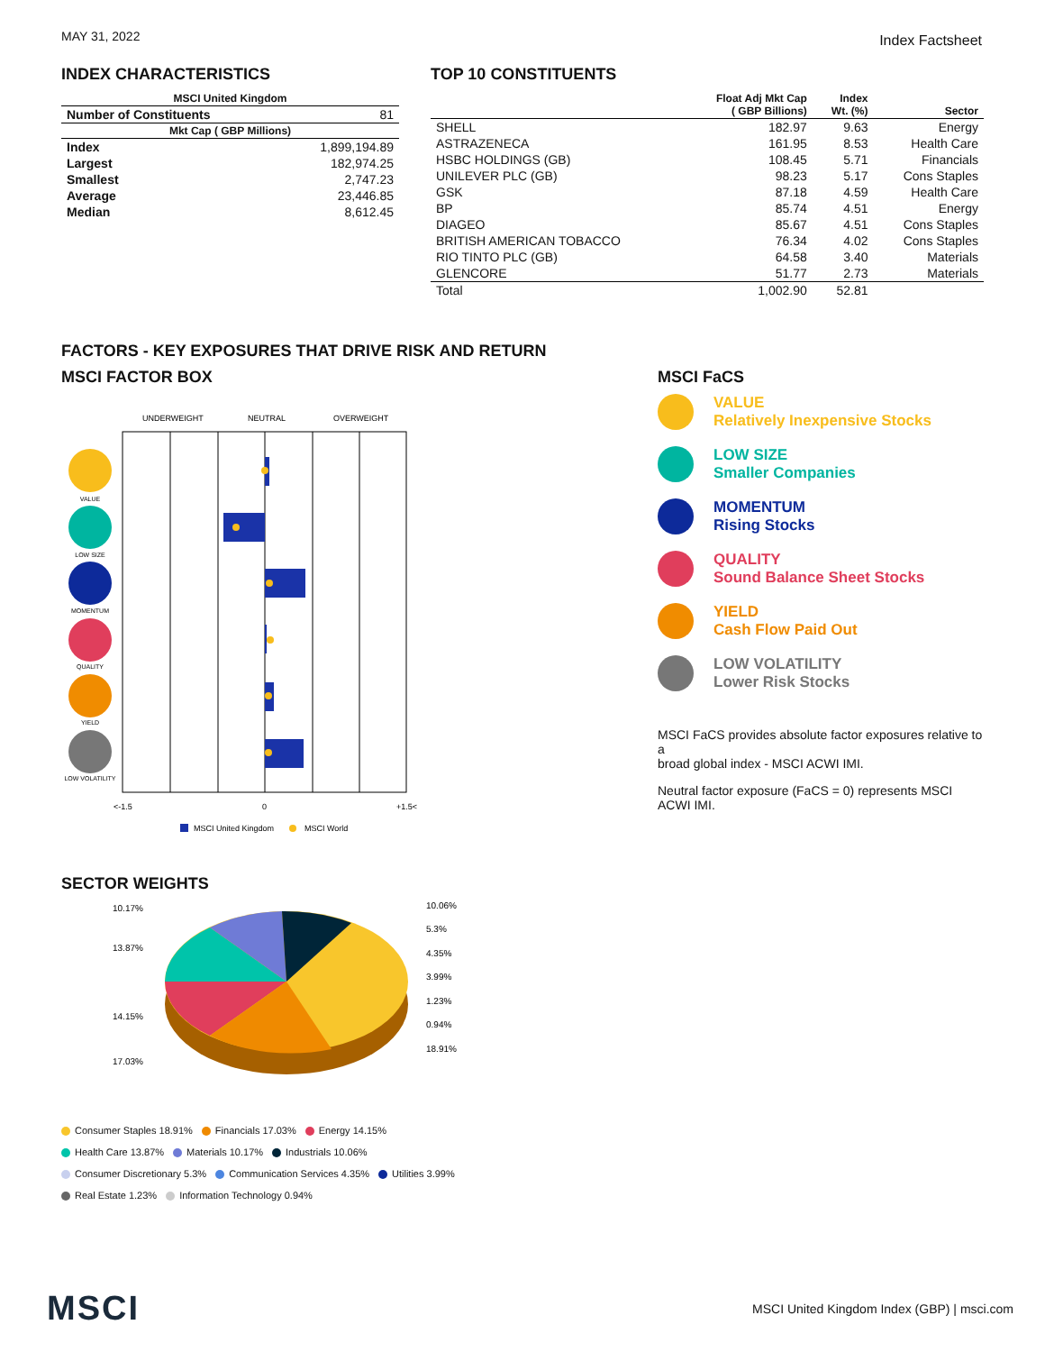MAY 31, 2022
Index Factsheet
INDEX CHARACTERISTICS
| MSCI United Kingdom | |
| --- | --- |
| Number of Constituents | 81 |
| Mkt Cap ( GBP Millions) | |
| Index | 1,899,194.89 |
| Largest | 182,974.25 |
| Smallest | 2,747.23 |
| Average | 23,446.85 |
| Median | 8,612.45 |
TOP 10 CONSTITUENTS
| | Float Adj Mkt Cap ( GBP Billions) | Index Wt. (%) | Sector |
| --- | --- | --- | --- |
| SHELL | 182.97 | 9.63 | Energy |
| ASTRAZENECA | 161.95 | 8.53 | Health Care |
| HSBC HOLDINGS (GB) | 108.45 | 5.71 | Financials |
| UNILEVER PLC (GB) | 98.23 | 5.17 | Cons Staples |
| GSK | 87.18 | 4.59 | Health Care |
| BP | 85.74 | 4.51 | Energy |
| DIAGEO | 85.67 | 4.51 | Cons Staples |
| BRITISH AMERICAN TOBACCO | 76.34 | 4.02 | Cons Staples |
| RIO TINTO PLC (GB) | 64.58 | 3.40 | Materials |
| GLENCORE | 51.77 | 2.73 | Materials |
| Total | 1,002.90 | 52.81 | |
FACTORS - KEY EXPOSURES THAT DRIVE RISK AND RETURN
MSCI FACTOR BOX
UNDERWEIGHT
NEUTRAL
OVERWEIGHT
VALUE
LOW SIZE
MOMENTUM
QUALITY
YIELD
LOW VOLATILITY
<-1.5
0
+1.5<
MSCI United Kingdom
MSCI World
MSCI FaCS
VALUE
Relatively Inexpensive Stocks
LOW SIZE
Smaller Companies
MOMENTUM
Rising Stocks
QUALITY
Sound Balance Sheet Stocks
YIELD
Cash Flow Paid Out
LOW VOLATILITY
Lower Risk Stocks
MSCI FaCS provides absolute factor exposures relative to a
broad global index - MSCI ACWI IMI.
Neutral factor exposure (FaCS = 0) represents MSCI ACWI IMI.
SECTOR WEIGHTS
10.17%
13.87%
14.15%
17.03%
10.06%
5.3%
4.35%
3.99%
1.23%
0.94%
18.91%
Consumer Staples 18.91% Financials 17.03% Energy 14.15%
Health Care 13.87% Materials 10.17% Industrials 10.06%
Consumer Discretionary 5.3% Communication Services 4.35% Utilities 3.99%
Real Estate 1.23% Information Technology 0.94%
MSCI
MSCI United Kingdom Index (GBP) | msci.com